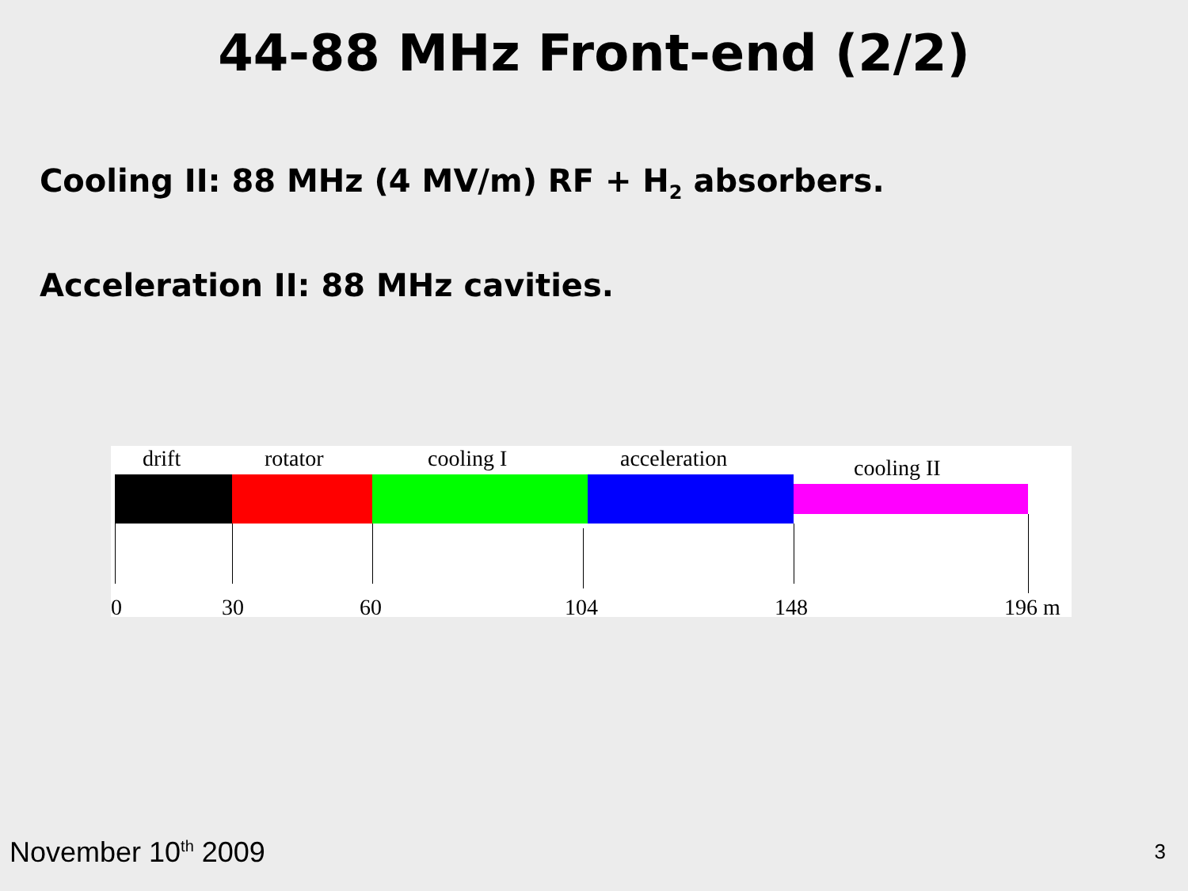44-88 MHz Front-end (2/2)
Cooling II: 88 MHz (4 MV/m) RF + H<sub>2</sub> absorbers.
Acceleration II: 88 MHz cavities.
drift rotator cooling I acceleration cooling II
0 30 60 104 148 196 m
November 10<sup>th</sup> 2009 3